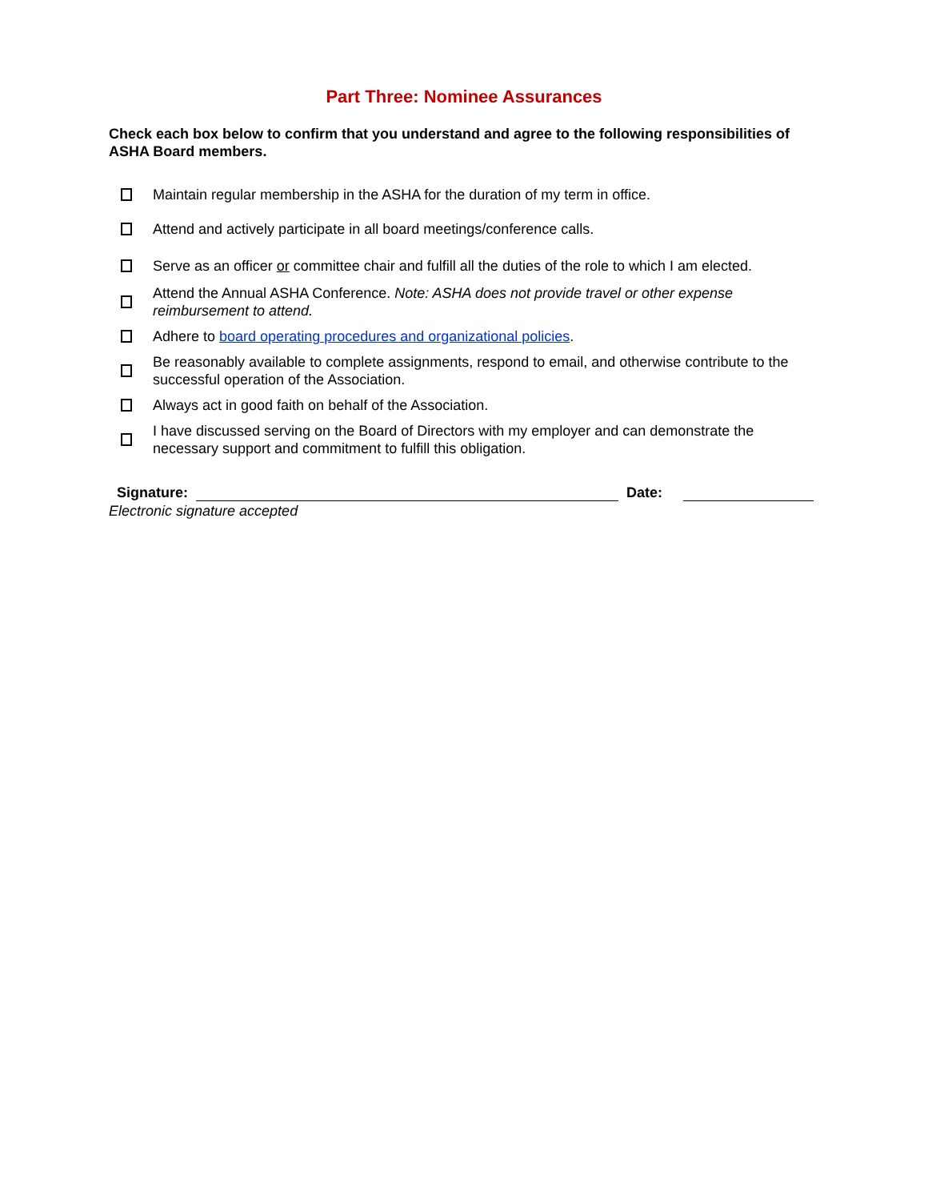Part Three: Nominee Assurances
Check each box below to confirm that you understand and agree to the following responsibilities of ASHA Board members.
Maintain regular membership in the ASHA for the duration of my term in office.
Attend and actively participate in all board meetings/conference calls.
Serve as an officer or committee chair and fulfill all the duties of the role to which I am elected.
Attend the Annual ASHA Conference. Note: ASHA does not provide travel or other expense reimbursement to attend.
Adhere to board operating procedures and organizational policies.
Be reasonably available to complete assignments, respond to email, and otherwise contribute to the successful operation of the Association.
Always act in good faith on behalf of the Association.
I have discussed serving on the Board of Directors with my employer and can demonstrate the necessary support and commitment to fulfill this obligation.
Signature: Date:
Electronic signature accepted